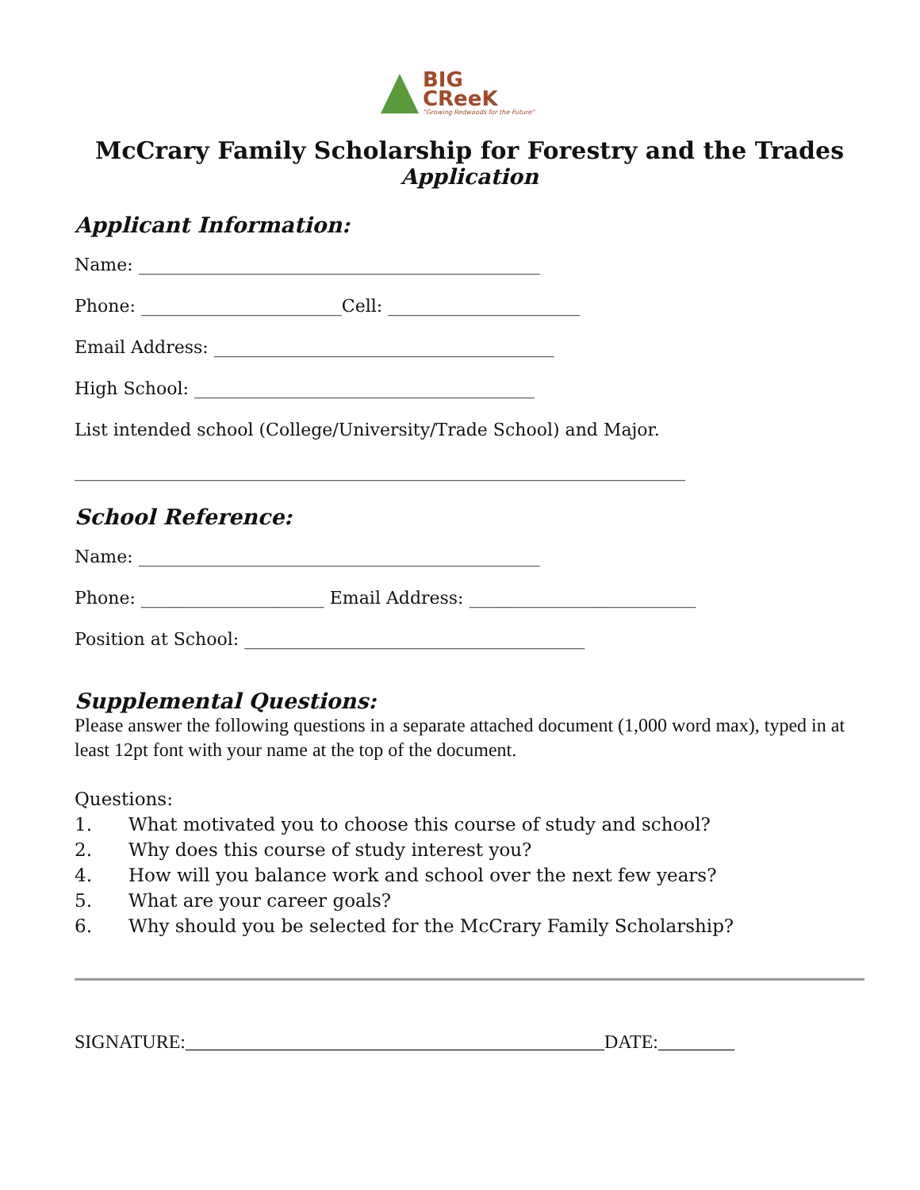BIG
CReeK "Growing Redwoods for the Future"
McCrary Family Scholarship for Forestry and the Trades
Application
Applicant Information:
Name: ______________________________________________
Phone: _______________________Cell: ______________________
Email Address: _______________________________________
High School: _______________________________________
List intended school (College/University/Trade School) and Major.
______________________________________________________________________
School Reference:
Name: ______________________________________________
Phone: _____________________ Email Address: __________________________
Position at School: _______________________________________
Supplemental Questions:
Please answer the following questions in a separate attached document (1,000 word max), typed in at least 12pt font with your name at the top of the document.
Questions:
1. What motivated you to choose this course of study and school?
2. Why does this course of study interest you?
4. How will you balance work and school over the next few years?
5. What are your career goals?
6. Why should you be selected for the McCrary Family Scholarship?
SIGNATURE:____________________________________________DATE:________